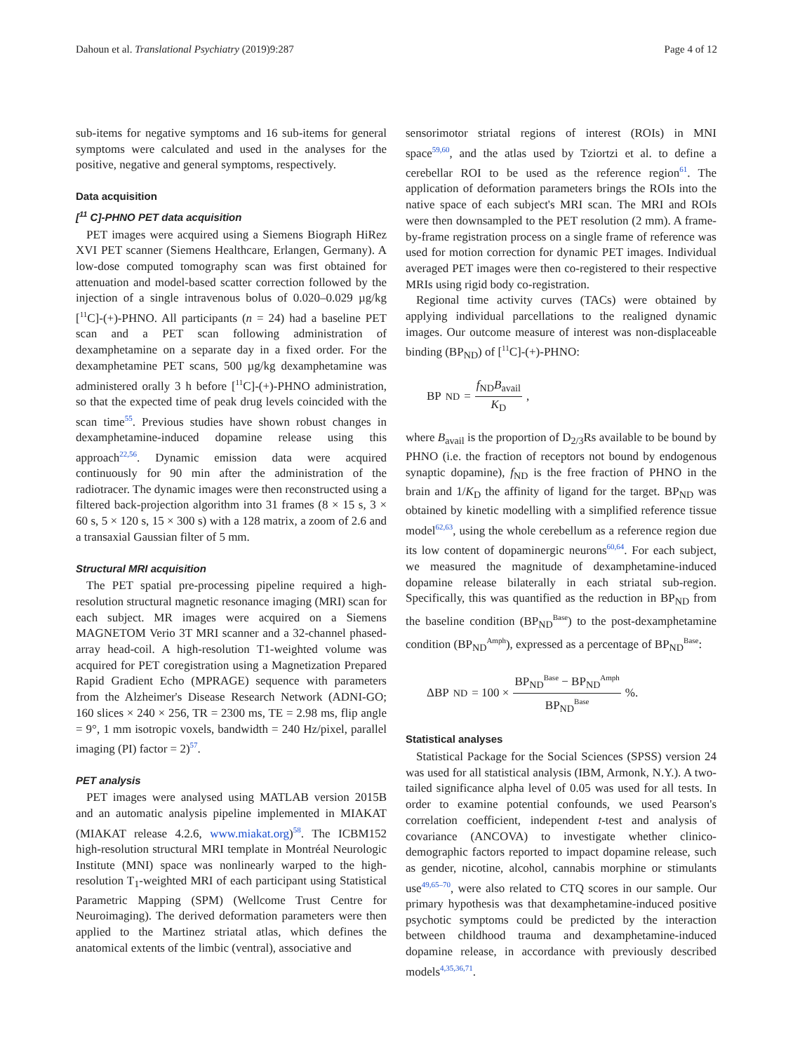Dahoun et al. Translational Psychiatry (2019)9:287 Page 4 of 12
sub-items for negative symptoms and 16 sub-items for general symptoms were calculated and used in the analyses for the positive, negative and general symptoms, respectively.
Data acquisition
[<sup>11</sup> C]-PHNO PET data acquisition
PET images were acquired using a Siemens Biograph HiRez XVI PET scanner (Siemens Healthcare, Erlangen, Germany). A low-dose computed tomography scan was first obtained for attenuation and model-based scatter correction followed by the injection of a single intravenous bolus of 0.020–0.029 µg/kg [<sup>11</sup>C]-(+)-PHNO. All participants (n = 24) had a baseline PET scan and a PET scan following administration of dexamphetamine on a separate day in a fixed order. For the dexamphetamine PET scans, 500 µg/kg dexamphetamine was administered orally 3 h before [<sup>11</sup>C]-(+)-PHNO administration, so that the expected time of peak drug levels coincided with the scan time<sup>55</sup>. Previous studies have shown robust changes in dexamphetamine-induced dopamine release using this approach<sup>22,56</sup>. Dynamic emission data were acquired continuously for 90 min after the administration of the radiotracer. The dynamic images were then reconstructed using a filtered back-projection algorithm into 31 frames (8 × 15 s, 3 × 60 s, 5 × 120 s, 15 × 300 s) with a 128 matrix, a zoom of 2.6 and a transaxial Gaussian filter of 5 mm.
Structural MRI acquisition
The PET spatial pre-processing pipeline required a high-resolution structural magnetic resonance imaging (MRI) scan for each subject. MR images were acquired on a Siemens MAGNETOM Verio 3T MRI scanner and a 32-channel phased-array head-coil. A high-resolution T1-weighted volume was acquired for PET coregistration using a Magnetization Prepared Rapid Gradient Echo (MPRAGE) sequence with parameters from the Alzheimer's Disease Research Network (ADNI-GO; 160 slices × 240 × 256, TR = 2300 ms, TE = 2.98 ms, flip angle = 9°, 1 mm isotropic voxels, bandwidth = 240 Hz/pixel, parallel imaging (PI) factor = 2)<sup>57</sup>.
PET analysis
PET images were analysed using MATLAB version 2015B and an automatic analysis pipeline implemented in MIAKAT (MIAKAT release 4.2.6, www.miakat.org)<sup>58</sup>. The ICBM152 high-resolution structural MRI template in Montréal Neurologic Institute (MNI) space was nonlinearly warped to the high-resolution T<sub>1</sub>-weighted MRI of each participant using Statistical Parametric Mapping (SPM) (Wellcome Trust Centre for Neuroimaging). The derived deformation parameters were then applied to the Martinez striatal atlas, which defines the anatomical extents of the limbic (ventral), associative and
sensorimotor striatal regions of interest (ROIs) in MNI space<sup>59,60</sup>, and the atlas used by Tziortzi et al. to define a cerebellar ROI to be used as the reference region<sup>61</sup>. The application of deformation parameters brings the ROIs into the native space of each subject's MRI scan. The MRI and ROIs were then downsampled to the PET resolution (2 mm). A frame-by-frame registration process on a single frame of reference was used for motion correction for dynamic PET images. Individual averaged PET images were then co-registered to their respective MRIs using rigid body co-registration.
Regional time activity curves (TACs) were obtained by applying individual parcellations to the realigned dynamic images. Our outcome measure of interest was non-displaceable binding (BP<sub>ND</sub>) of [<sup>11</sup>C]-(+)-PHNO:
BP<sub>ND</sub> = f<sub>ND</sub>B<sub>avail</sub> K<sub>D</sub>,
where B<sub>avail</sub> is the proportion of D<sub>2/3</sub>Rs available to be bound by PHNO (i.e. the fraction of receptors not bound by endogenous synaptic dopamine), f<sub>ND</sub> is the free fraction of PHNO in the brain and 1/K<sub>D</sub> the affinity of ligand for the target. BP<sub>ND</sub> was obtained by kinetic modelling with a simplified reference tissue model<sup>62,63</sup>, using the whole cerebellum as a reference region due its low content of dopaminergic neurons<sup>60,64</sup>. For each subject, we measured the magnitude of dexamphetamine-induced dopamine release bilaterally in each striatal sub-region. Specifically, this was quantified as the reduction in BP<sub>ND</sub> from the baseline condition (BP<sub>ND</sub><sup>Base</sup>) to the post-dexamphetamine condition (BP<sub>ND</sub><sup>Amph</sup>), expressed as a percentage of BP<sub>ND</sub><sup>Base</sup>:
ΔBP<sub>ND</sub> = 100 × BP<sub>ND</sub><sup>Base</sup> − BP<sub>ND</sub><sup>Amph</sup> BP<sub>ND</sub><sup>Base</sup> %.
Statistical analyses
Statistical Package for the Social Sciences (SPSS) version 24 was used for all statistical analysis (IBM, Armonk, N.Y.). A two-tailed significance alpha level of 0.05 was used for all tests. In order to examine potential confounds, we used Pearson's correlation coefficient, independent t-test and analysis of covariance (ANCOVA) to investigate whether clinico-demographic factors reported to impact dopamine release, such as gender, nicotine, alcohol, cannabis morphine or stimulants use<sup>49,65–70</sup>, were also related to CTQ scores in our sample. Our primary hypothesis was that dexamphetamine-induced positive psychotic symptoms could be predicted by the interaction between childhood trauma and dexamphetamine-induced dopamine release, in accordance with previously described models<sup>4,35,36,71</sup>.